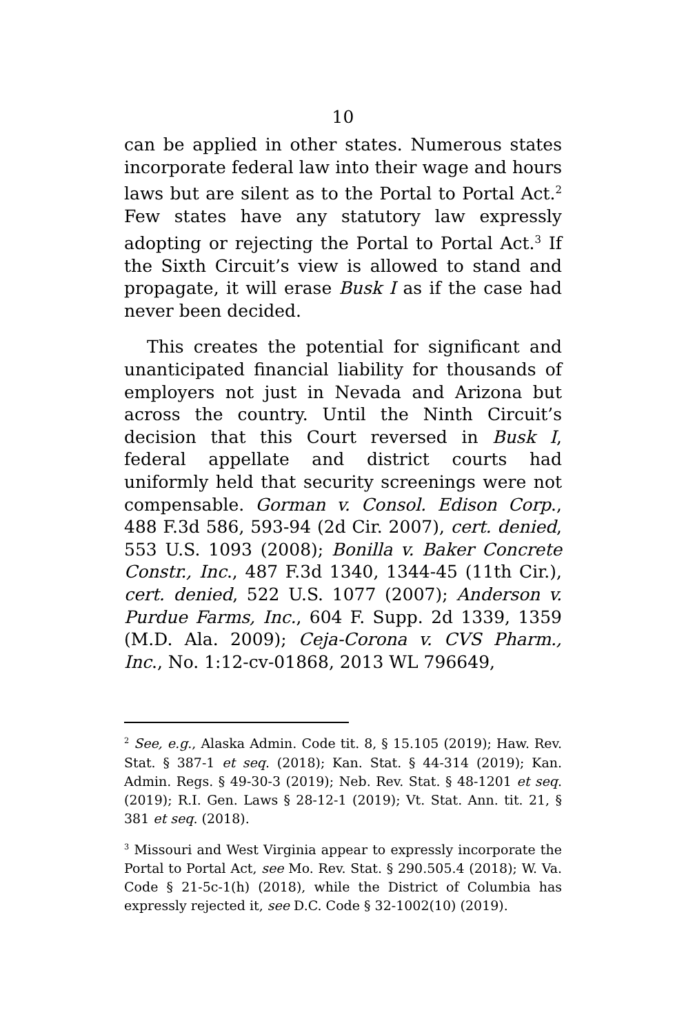10
can be applied in other states. Numerous states incorporate federal law into their wage and hours laws but are silent as to the Portal to Portal Act.<sup>2</sup> Few states have any statutory law expressly adopting or rejecting the Portal to Portal Act.<sup>3</sup> If the Sixth Circuit’s view is allowed to stand and propagate, it will erase Busk I as if the case had never been decided.
This creates the potential for significant and unanticipated financial liability for thousands of employers not just in Nevada and Arizona but across the country. Until the Ninth Circuit’s decision that this Court reversed in Busk I, federal appellate and district courts had uniformly held that security screenings were not compensable. Gorman v. Consol. Edison Corp., 488 F.3d 586, 593-94 (2d Cir. 2007), cert. denied, 553 U.S. 1093 (2008); Bonilla v. Baker Concrete Constr., Inc., 487 F.3d 1340, 1344-45 (11th Cir.), cert. denied, 522 U.S. 1077 (2007); Anderson v. Purdue Farms, Inc., 604 F. Supp. 2d 1339, 1359 (M.D. Ala. 2009); Ceja-Corona v. CVS Pharm., Inc., No. 1:12-cv-01868, 2013 WL 796649,
<sup>2</sup> See, e.g., Alaska Admin. Code tit. 8, § 15.105 (2019); Haw. Rev. Stat. § 387-1 et seq. (2018); Kan. Stat. § 44-314 (2019); Kan. Admin. Regs. § 49-30-3 (2019); Neb. Rev. Stat. § 48-1201 et seq. (2019); R.I. Gen. Laws § 28-12-1 (2019); Vt. Stat. Ann. tit. 21, § 381 et seq. (2018).
<sup>3</sup> Missouri and West Virginia appear to expressly incorporate the Portal to Portal Act, see Mo. Rev. Stat. § 290.505.4 (2018); W. Va. Code § 21-5c-1(h) (2018), while the District of Columbia has expressly rejected it, see D.C. Code § 32-1002(10) (2019).